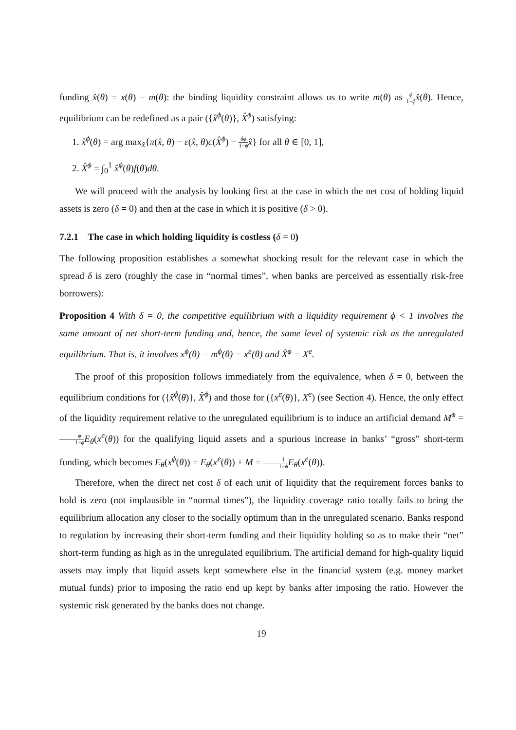funding x̂(θ) = x(θ) − m(θ): the binding liquidity constraint allows us to write m(θ) as ϕ 1−ϕ x̂(θ). Hence, equilibrium can be redefined as a pair ({x̂<sup>ϕ</sup>(θ)}, X̂<sup>ϕ</sup>) satisfying:
1. x̂<sup>ϕ</sup>(θ) = arg max<sub>x̂</sub>{π(x̂, θ) − ε(x̂, θ)c(X̂<sup>ϕ</sup>) − δϕ 1−ϕ x̂} for all θ ∈ [0, 1],
2. X̂<sup>ϕ</sup> = ∫<sub>0</sub><sup>1</sup> x̂<sup>ϕ</sup>(θ)f(θ)dθ.
We will proceed with the analysis by looking first at the case in which the net cost of holding liquid assets is zero (δ = 0) and then at the case in which it is positive (δ > 0).
7.2.1 The case in which holding liquidity is costless (δ = 0)
The following proposition establishes a somewhat shocking result for the relevant case in which the spread δ is zero (roughly the case in “normal times”, when banks are perceived as essentially risk-free borrowers):
Proposition 4 With δ = 0, the competitive equilibrium with a liquidity requirement ϕ < 1 involves the same amount of net short-term funding and, hence, the same level of systemic risk as the unregulated equilibrium. That is, it involves x<sup>ϕ</sup>(θ) − m<sup>ϕ</sup>(θ) = x<sup>e</sup>(θ) and X̂<sup>ϕ</sup> = X<sup>e</sup>.
The proof of this proposition follows immediately from the equivalence, when δ = 0, between the equilibrium conditions for ({x̂<sup>ϕ</sup>(θ)}, X̂<sup>ϕ</sup>) and those for ({x<sup>e</sup>(θ)}, X<sup>e</sup>) (see Section 4). Hence, the only effect of the liquidity requirement relative to the unregulated equilibrium is to induce an artificial demand M<sup>ϕ</sup> = ϕ 1−ϕ E<sub>θ</sub>(x<sup>e</sup>(θ)) for the qualifying liquid assets and a spurious increase in banks’ “gross” short-term funding, which becomes E<sub>θ</sub>(x<sup>ϕ</sup>(θ)) = E<sub>θ</sub>(x<sup>e</sup>(θ)) + M = 1 1−ϕ E<sub>θ</sub>(x<sup>e</sup>(θ)).
Therefore, when the direct net cost δ of each unit of liquidity that the requirement forces banks to hold is zero (not implausible in “normal times”), the liquidity coverage ratio totally fails to bring the equilibrium allocation any closer to the socially optimum than in the unregulated scenario. Banks respond to regulation by increasing their short-term funding and their liquidity holding so as to make their “net” short-term funding as high as in the unregulated equilibrium. The artificial demand for high-quality liquid assets may imply that liquid assets kept somewhere else in the financial system (e.g. money market mutual funds) prior to imposing the ratio end up kept by banks after imposing the ratio. However the systemic risk generated by the banks does not change.
19